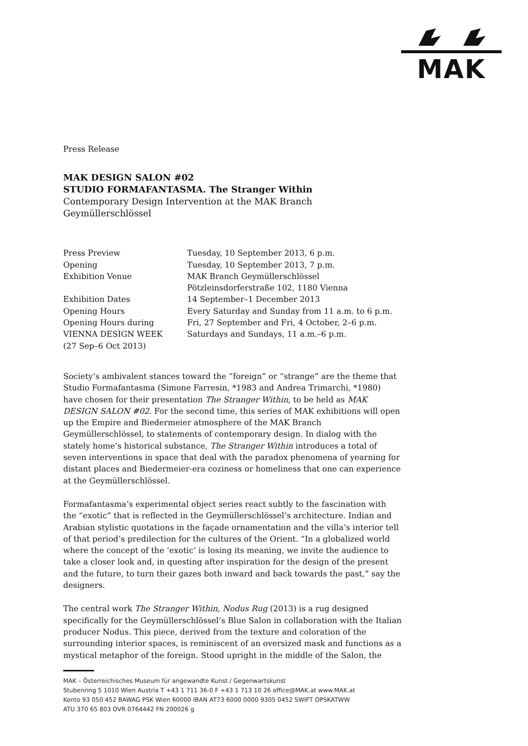MAK
Press Release
MAK DESIGN SALON #02
STUDIO FORMAFANTASMA. The Stranger Within
Contemporary Design Intervention at the MAK Branch
Geymüllerschlössel
| Press Preview | Tuesday, 10 September 2013, 6 p.m. |
| Opening | Tuesday, 10 September 2013, 7 p.m. |
| Exhibition Venue | MAK Branch Geymüllerschlössel Pötzleinsdorferstraße 102, 1180 Vienna |
| Exhibition Dates | 14 September–1 December 2013 |
| Opening Hours | Every Saturday and Sunday from 11 a.m. to 6 p.m. |
| Opening Hours during VIENNA DESIGN WEEK (27 Sep–6 Oct 2013) | Fri, 27 September and Fri, 4 October, 2–6 p.m. Saturdays and Sundays, 11 a.m.–6 p.m. |
Society’s ambivalent stances toward the “foreign” or “strange” are the theme that Studio Formafantasma (Simone Farresin, *1983 and Andrea Trimarchi, *1980) have chosen for their presentation The Stranger Within, to be held as MAK DESIGN SALON #02. For the second time, this series of MAK exhibitions will open up the Empire and Biedermeier atmosphere of the MAK Branch Geymüllerschlössel, to statements of contemporary design. In dialog with the stately home’s historical substance, The Stranger Within introduces a total of seven interventions in space that deal with the paradox phenomena of yearning for distant places and Biedermeier-era coziness or homeliness that one can experience at the Geymüllerschlössel.
Formafantasma’s experimental object series react subtly to the fascination with the “exotic” that is reflected in the Geymüllerschlössel’s architecture. Indian and Arabian stylistic quotations in the façade ornamentation and the villa’s interior tell of that period’s predilection for the cultures of the Orient. “In a globalized world where the concept of the ‘exotic’ is losing its meaning, we invite the audience to take a closer look and, in questing after inspiration for the design of the present and the future, to turn their gazes both inward and back towards the past,” say the designers.
The central work The Stranger Within, Nodus Rug (2013) is a rug designed specifically for the Geymüllerschlössel’s Blue Salon in collaboration with the Italian producer Nodus. This piece, derived from the texture and coloration of the surrounding interior spaces, is reminiscent of an oversized mask and functions as a mystical metaphor of the foreign. Stood upright in the middle of the Salon, the
MAK – Österreichisches Museum für angewandte Kunst / Gegenwartskunst
Stubenring 5 1010 Wien Austria T +43 1 711 36-0 F +43 1 713 10 26 office@MAK.at www.MAK.at
Konto 93 050 452 BAWAG PSK Wien 60000 IBAN AT73 6000 0000 9305 0452 SWIFT OPSKATWW
ATU 370 65 803 DVR 0764442 FN 200026 g